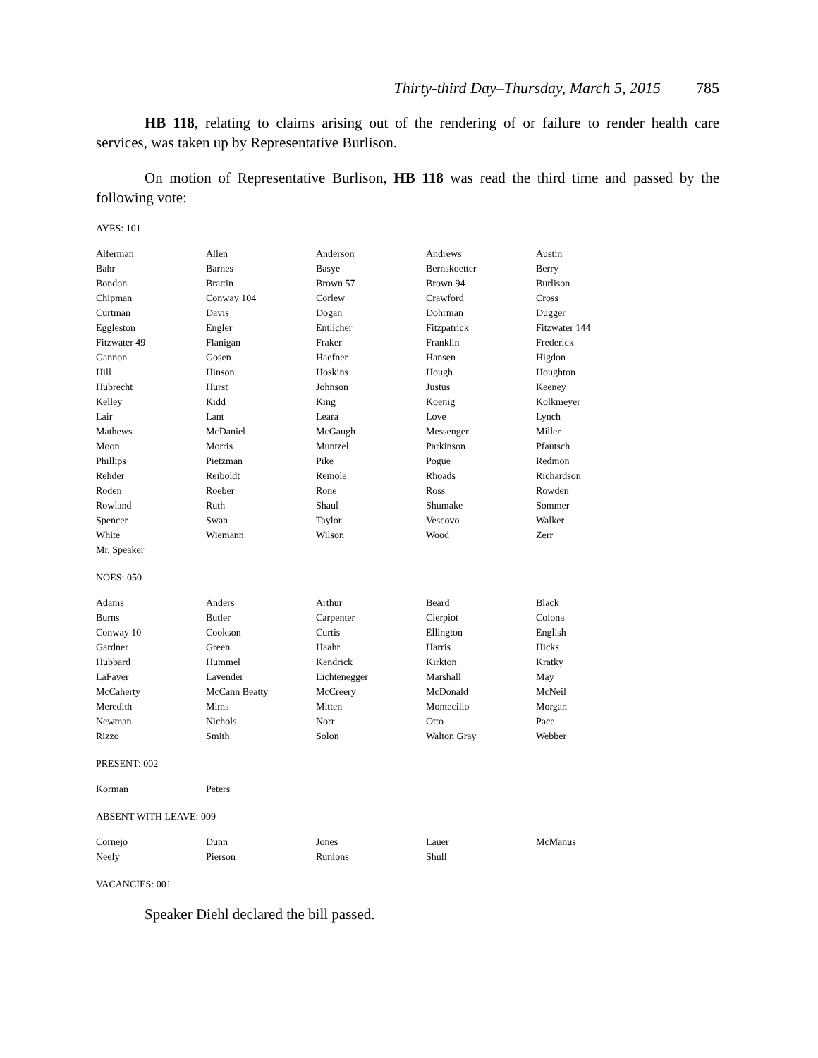Thirty-third Day–Thursday, March 5, 2015 785
HB 118, relating to claims arising out of the rendering of or failure to render health care services, was taken up by Representative Burlison.
On motion of Representative Burlison, HB 118 was read the third time and passed by the following vote:
AYES: 101
| Alferman | Allen | Anderson | Andrews | Austin |
| Bahr | Barnes | Basye | Bernskoetter | Berry |
| Bondon | Brattin | Brown 57 | Brown 94 | Burlison |
| Chipman | Conway 104 | Corlew | Crawford | Cross |
| Curtman | Davis | Dogan | Dohrman | Dugger |
| Eggleston | Engler | Entlicher | Fitzpatrick | Fitzwater 144 |
| Fitzwater 49 | Flanigan | Fraker | Franklin | Frederick |
| Gannon | Gosen | Haefner | Hansen | Higdon |
| Hill | Hinson | Hoskins | Hough | Houghton |
| Hubrecht | Hurst | Johnson | Justus | Keeney |
| Kelley | Kidd | King | Koenig | Kolkmeyer |
| Lair | Lant | Leara | Love | Lynch |
| Mathews | McDaniel | McGaugh | Messenger | Miller |
| Moon | Morris | Muntzel | Parkinson | Pfautsch |
| Phillips | Pietzman | Pike | Pogue | Redmon |
| Rehder | Reiboldt | Remole | Rhoads | Richardson |
| Roden | Roeber | Rone | Ross | Rowden |
| Rowland | Ruth | Shaul | Shumake | Sommer |
| Spencer | Swan | Taylor | Vescovo | Walker |
| White | Wiemann | Wilson | Wood | Zerr |
| Mr. Speaker | | | | |
NOES: 050
| Adams | Anders | Arthur | Beard | Black |
| Burns | Butler | Carpenter | Cierpiot | Colona |
| Conway 10 | Cookson | Curtis | Ellington | English |
| Gardner | Green | Haahr | Harris | Hicks |
| Hubbard | Hummel | Kendrick | Kirkton | Kratky |
| LaFaver | Lavender | Lichtenegger | Marshall | May |
| McCaherty | McCann Beatty | McCreery | McDonald | McNeil |
| Meredith | Mims | Mitten | Montecillo | Morgan |
| Newman | Nichols | Norr | Otto | Pace |
| Rizzo | Smith | Solon | Walton Gray | Webber |
PRESENT: 002
| Korman | Peters | | | |
ABSENT WITH LEAVE: 009
| Cornejo | Dunn | Jones | Lauer | McManus |
| Neely | Pierson | Runions | Shull | |
VACANCIES: 001
Speaker Diehl declared the bill passed.